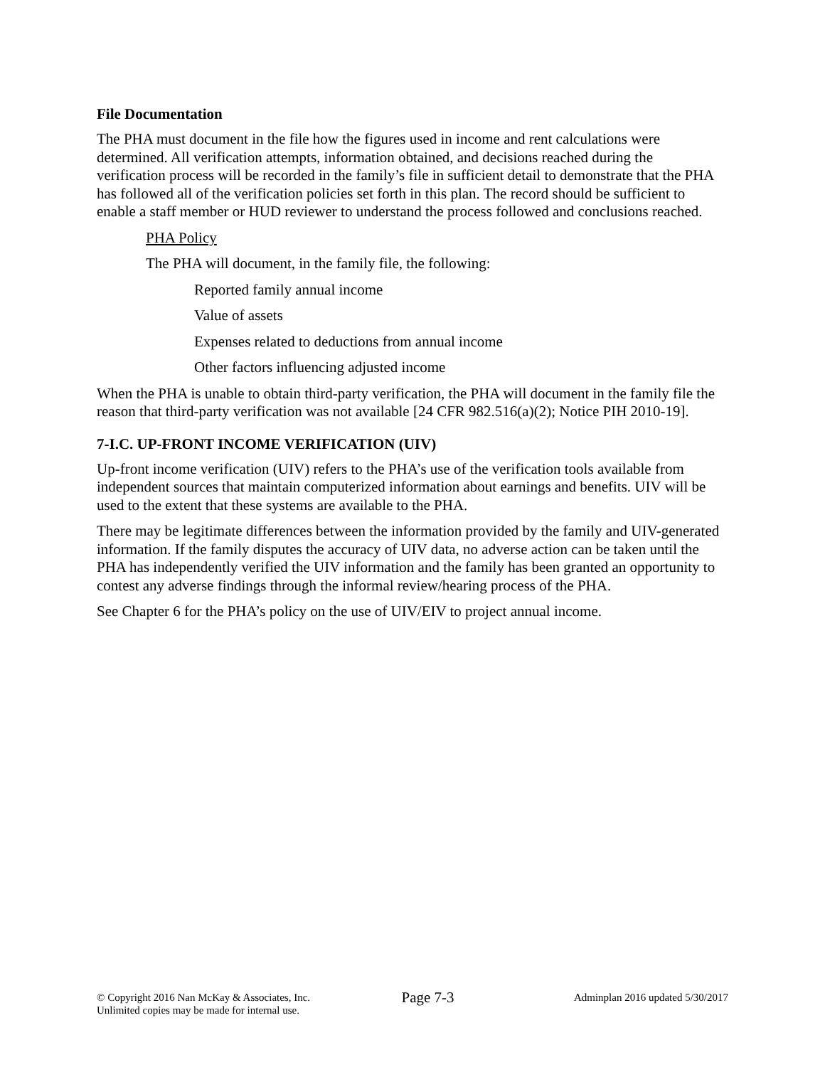File Documentation
The PHA must document in the file how the figures used in income and rent calculations were determined. All verification attempts, information obtained, and decisions reached during the verification process will be recorded in the family’s file in sufficient detail to demonstrate that the PHA has followed all of the verification policies set forth in this plan. The record should be sufficient to enable a staff member or HUD reviewer to understand the process followed and conclusions reached.
PHA Policy
The PHA will document, in the family file, the following:
Reported family annual income
Value of assets
Expenses related to deductions from annual income
Other factors influencing adjusted income
When the PHA is unable to obtain third-party verification, the PHA will document in the family file the reason that third-party verification was not available [24 CFR 982.516(a)(2); Notice PIH 2010-19].
7-I.C. UP-FRONT INCOME VERIFICATION (UIV)
Up-front income verification (UIV) refers to the PHA’s use of the verification tools available from independent sources that maintain computerized information about earnings and benefits. UIV will be used to the extent that these systems are available to the PHA.
There may be legitimate differences between the information provided by the family and UIV-generated information. If the family disputes the accuracy of UIV data, no adverse action can be taken until the PHA has independently verified the UIV information and the family has been granted an opportunity to contest any adverse findings through the informal review/hearing process of the PHA.
See Chapter 6 for the PHA’s policy on the use of UIV/EIV to project annual income.
© Copyright 2016 Nan McKay & Associates, Inc.
Unlimited copies may be made for internal use.
Page 7-3
Adminplan 2016 updated 5/30/2017